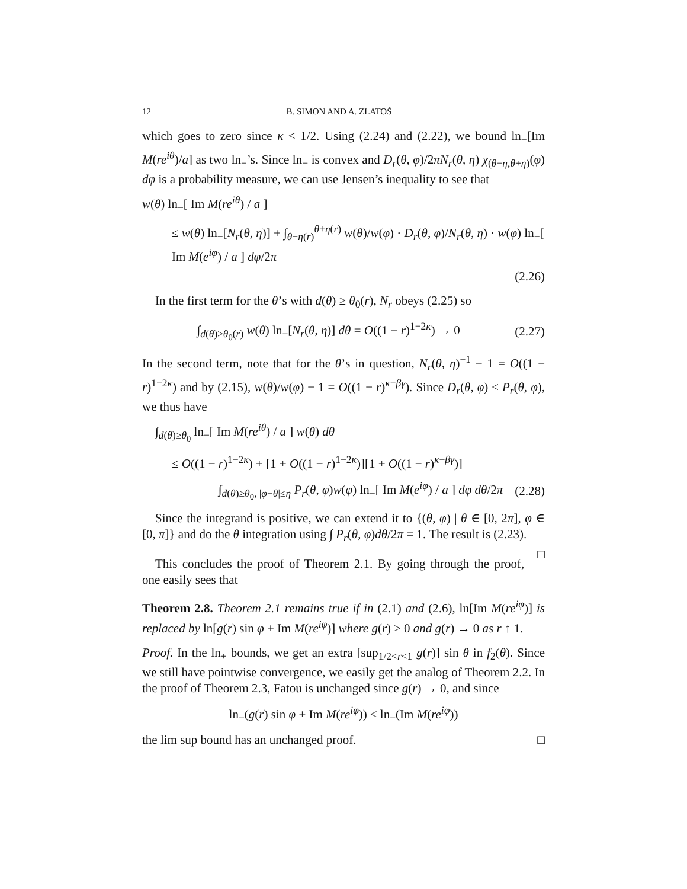12 B. SIMON AND A. ZLATOŠ
which goes to zero since κ < 1/2. Using (2.24) and (2.22), we bound ln<sub>−</sub>[Im M(re<sup>iθ</sup>)/a] as two ln<sub>−</sub>’s. Since ln<sub>−</sub> is convex and D<sub>r</sub>(θ, φ)/2πN<sub>r</sub>(θ, η) χ<sub>(θ−η,θ+η)</sub>(φ) dφ is a probability measure, we can use Jensen’s inequality to see that
w(θ) ln<sub>−</sub>[ Im M(re<sup>iθ</sup>) / a ]
≤ w(θ) ln<sub>−</sub>[N<sub>r</sub>(θ, η)] + ∫<sub>θ−η(r)</sub><sup>θ+η(r)</sup> w(θ)/w(φ) · D<sub>r</sub>(θ, φ)/N<sub>r</sub>(θ, η) · w(φ) ln<sub>−</sub>[ Im M(e<sup>iφ</sup>) / a ] dφ/2π
(2.26)
In the first term for the θ’s with d(θ) ≥ θ<sub>0</sub>(r), N<sub>r</sub> obeys (2.25) so
∫<sub>d(θ)≥θ<sub>0</sub>(r)</sub> w(θ) ln<sub>−</sub>[N<sub>r</sub>(θ, η)] dθ = O((1 − r)<sup>1−2κ</sup>) → 0 (2.27)
In the second term, note that for the θ’s in question, N<sub>r</sub>(θ, η)<sup>−1</sup> − 1 = O((1 − r)<sup>1−2κ</sup>) and by (2.15), w(θ)/w(φ) − 1 = O((1 − r)<sup>κ−βγ</sup>). Since D<sub>r</sub>(θ, φ) ≤ P<sub>r</sub>(θ, φ), we thus have
∫<sub>d(θ)≥θ<sub>0</sub></sub> ln<sub>−</sub>[ Im M(re<sup>iθ</sup>) / a ] w(θ) dθ
≤ O((1 − r)<sup>1−2κ</sup>) + [1 + O((1 − r)<sup>1−2κ</sup>)][1 + O((1 − r)<sup>κ−βγ</sup>)]
∫<sub>d(θ)≥θ<sub>0</sub>, |φ−θ|≤η</sub> P<sub>r</sub>(θ, φ)w(φ) ln<sub>−</sub>[ Im M(e<sup>iφ</sup>) / a ] dφ dθ/2π (2.28)
Since the integrand is positive, we can extend it to {(θ, φ) | θ ∈ [0, 2π], φ ∈ [0, π]} and do the θ integration using ∫ P<sub>r</sub>(θ, φ)dθ/2π = 1. The result is (2.23). □
This concludes the proof of Theorem 2.1. By going through the proof, one easily sees that
Theorem 2.8. Theorem 2.1 remains true if in (2.1) and (2.6), ln[Im M(re<sup>iφ</sup>)] is replaced by ln[g(r) sin φ + Im M(re<sup>iφ</sup>)] where g(r) ≥ 0 and g(r) → 0 as r ↑ 1.
Proof. In the ln<sub>+</sub> bounds, we get an extra [sup<sub>1/2<r<1</sub> g(r)] sin θ in f<sub>2</sub>(θ). Since we still have pointwise convergence, we easily get the analog of Theorem 2.2. In the proof of Theorem 2.3, Fatou is unchanged since g(r) → 0, and since
ln<sub>−</sub>(g(r) sin φ + Im M(re<sup>iφ</sup>)) ≤ ln<sub>−</sub>(Im M(re<sup>iφ</sup>))
the lim sup bound has an unchanged proof. □